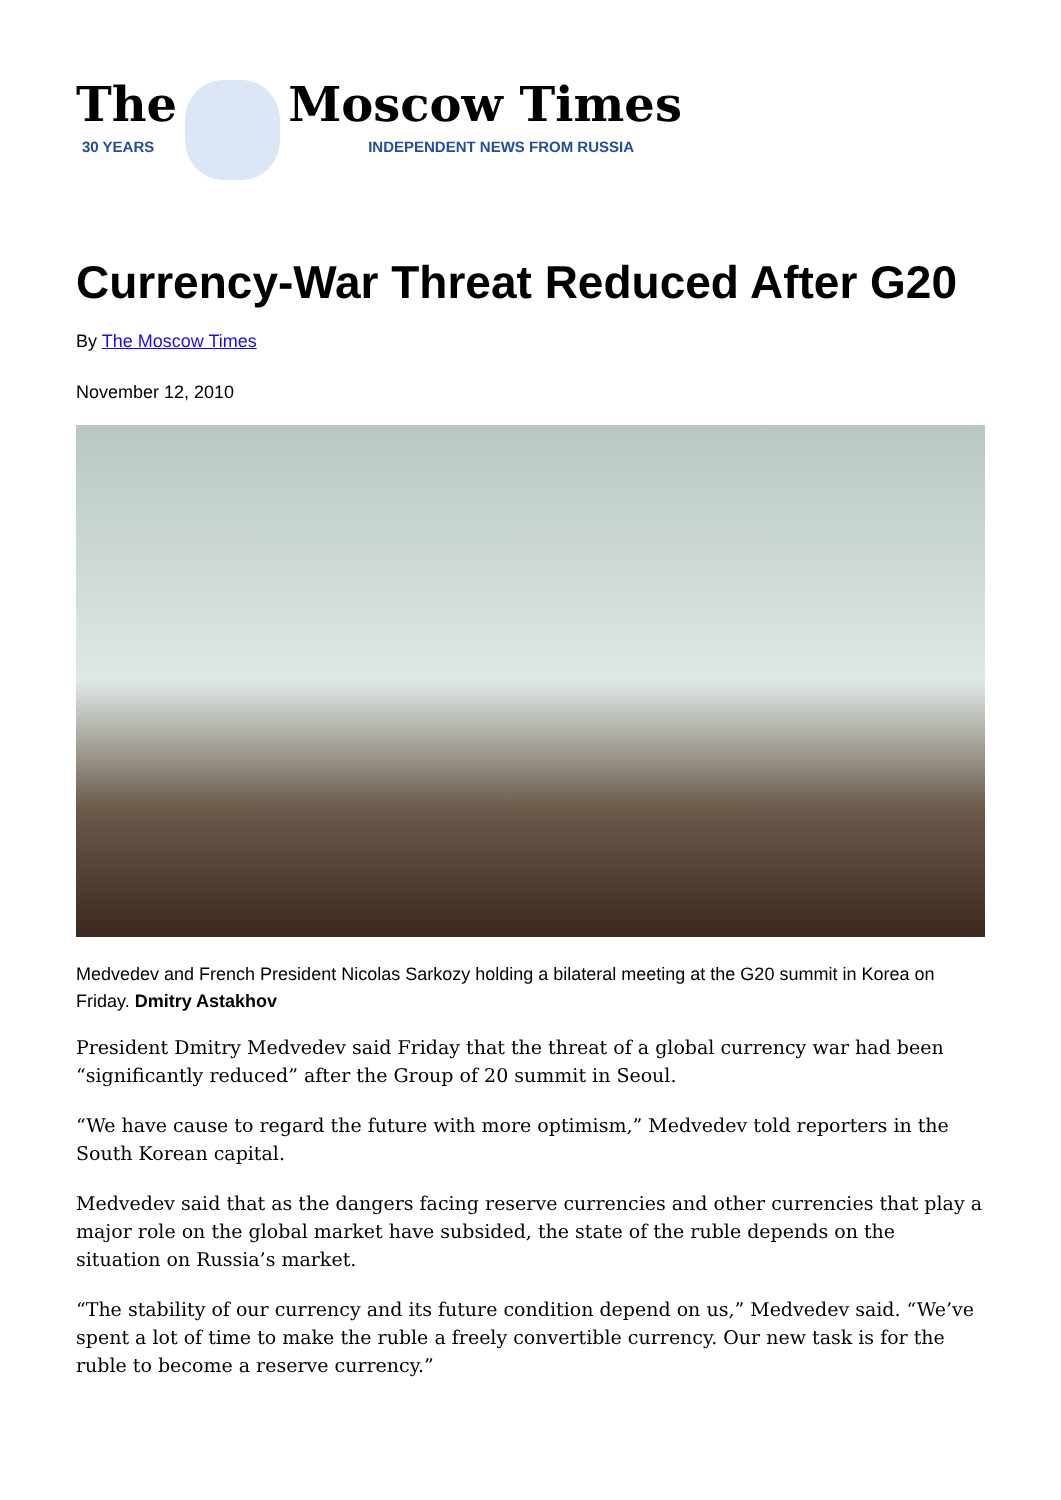The
30 YEARS
Moscow Times
INDEPENDENT NEWS FROM RUSSIA
Currency-War Threat Reduced After G20
By The Moscow Times
November 12, 2010
Medvedev and French President Nicolas Sarkozy holding a bilateral meeting at the G20 summit in Korea on Friday. Dmitry Astakhov
President Dmitry Medvedev said Friday that the threat of a global currency war had been “significantly reduced” after the Group of 20 summit in Seoul.
“We have cause to regard the future with more optimism,” Medvedev told reporters in the South Korean capital.
Medvedev said that as the dangers facing reserve currencies and other currencies that play a major role on the global market have subsided, the state of the ruble depends on the situation on Russia’s market.
“The stability of our currency and its future condition depend on us,” Medvedev said. “We’ve spent a lot of time to make the ruble a freely convertible currency. Our new task is for the ruble to become a reserve currency.”